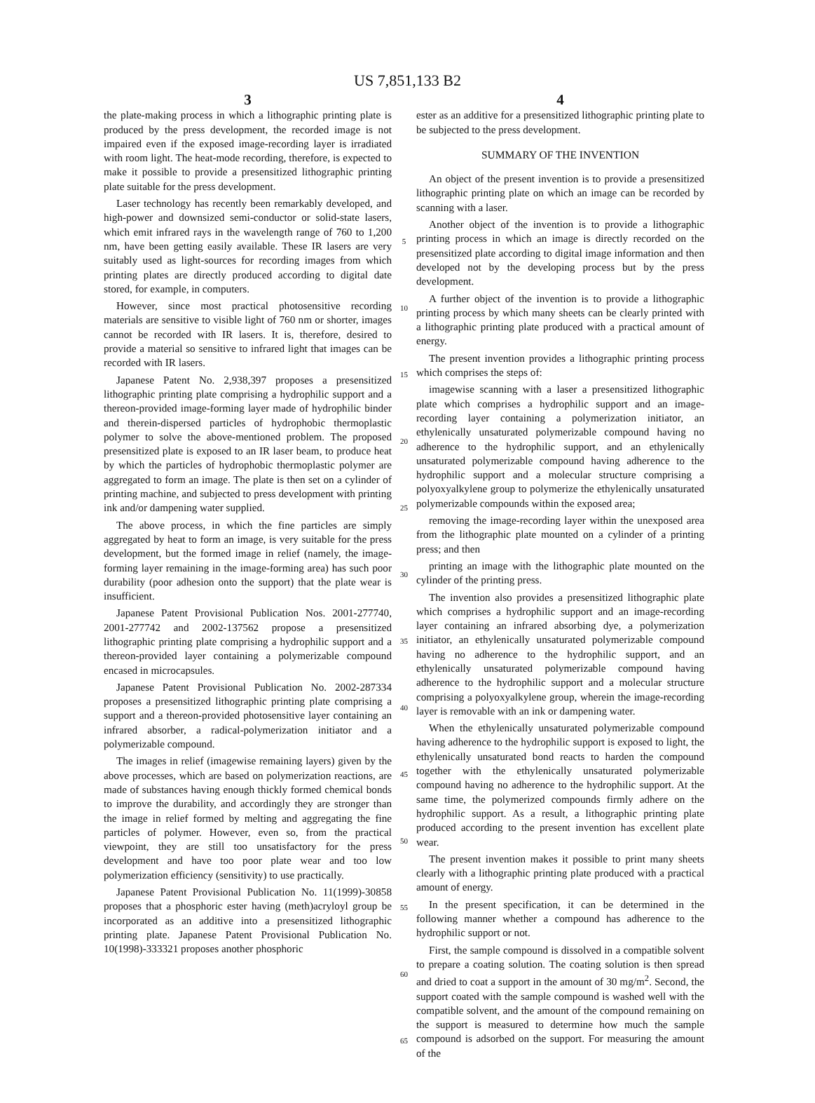US 7,851,133 B2
3
the plate-making process in which a lithographic printing plate is produced by the press development, the recorded image is not impaired even if the exposed image-recording layer is irradiated with room light. The heat-mode recording, therefore, is expected to make it possible to provide a presensitized lithographic printing plate suitable for the press development.
Laser technology has recently been remarkably developed, and high-power and downsized semi-conductor or solid-state lasers, which emit infrared rays in the wavelength range of 760 to 1,200 nm, have been getting easily available. These IR lasers are very suitably used as light-sources for recording images from which printing plates are directly produced according to digital date stored, for example, in computers.
However, since most practical photosensitive recording materials are sensitive to visible light of 760 nm or shorter, images cannot be recorded with IR lasers. It is, therefore, desired to provide a material so sensitive to infrared light that images can be recorded with IR lasers.
Japanese Patent No. 2,938,397 proposes a presensitized lithographic printing plate comprising a hydrophilic support and a thereon-provided image-forming layer made of hydrophilic binder and therein-dispersed particles of hydrophobic thermoplastic polymer to solve the above-mentioned problem. The proposed presensitized plate is exposed to an IR laser beam, to produce heat by which the particles of hydrophobic thermoplastic polymer are aggregated to form an image. The plate is then set on a cylinder of printing machine, and subjected to press development with printing ink and/or dampening water supplied.
The above process, in which the fine particles are simply aggregated by heat to form an image, is very suitable for the press development, but the formed image in relief (namely, the image-forming layer remaining in the image-forming area) has such poor durability (poor adhesion onto the support) that the plate wear is insufficient.
Japanese Patent Provisional Publication Nos. 2001-277740, 2001-277742 and 2002-137562 propose a presensitized lithographic printing plate comprising a hydrophilic support and a thereon-provided layer containing a polymerizable compound encased in microcapsules.
Japanese Patent Provisional Publication No. 2002-287334 proposes a presensitized lithographic printing plate comprising a support and a thereon-provided photosensitive layer containing an infrared absorber, a radical-polymerization initiator and a polymerizable compound.
The images in relief (imagewise remaining layers) given by the above processes, which are based on polymerization reactions, are made of substances having enough thickly formed chemical bonds to improve the durability, and accordingly they are stronger than the image in relief formed by melting and aggregating the fine particles of polymer. However, even so, from the practical viewpoint, they are still too unsatisfactory for the press development and have too poor plate wear and too low polymerization efficiency (sensitivity) to use practically.
Japanese Patent Provisional Publication No. 11(1999)-30858 proposes that a phosphoric ester having (meth)acryloyl group be incorporated as an additive into a presensitized lithographic printing plate. Japanese Patent Provisional Publication No. 10(1998)-333321 proposes another phosphoric
5
10
15
20
25
30
35
40
45
50
55
60
65
4
ester as an additive for a presensitized lithographic printing plate to be subjected to the press development.
SUMMARY OF THE INVENTION
An object of the present invention is to provide a presensitized lithographic printing plate on which an image can be recorded by scanning with a laser.
Another object of the invention is to provide a lithographic printing process in which an image is directly recorded on the presensitized plate according to digital image information and then developed not by the developing process but by the press development.
A further object of the invention is to provide a lithographic printing process by which many sheets can be clearly printed with a lithographic printing plate produced with a practical amount of energy.
The present invention provides a lithographic printing process which comprises the steps of:
imagewise scanning with a laser a presensitized lithographic plate which comprises a hydrophilic support and an image-recording layer containing a polymerization initiator, an ethylenically unsaturated polymerizable compound having no adherence to the hydrophilic support, and an ethylenically unsaturated polymerizable compound having adherence to the hydrophilic support and a molecular structure comprising a polyoxyalkylene group to polymerize the ethylenically unsaturated polymerizable compounds within the exposed area;
removing the image-recording layer within the unexposed area from the lithographic plate mounted on a cylinder of a printing press; and then
printing an image with the lithographic plate mounted on the cylinder of the printing press.
The invention also provides a presensitized lithographic plate which comprises a hydrophilic support and an image-recording layer containing an infrared absorbing dye, a polymerization initiator, an ethylenically unsaturated polymerizable compound having no adherence to the hydrophilic support, and an ethylenically unsaturated polymerizable compound having adherence to the hydrophilic support and a molecular structure comprising a polyoxyalkylene group, wherein the image-recording layer is removable with an ink or dampening water.
When the ethylenically unsaturated polymerizable compound having adherence to the hydrophilic support is exposed to light, the ethylenically unsaturated bond reacts to harden the compound together with the ethylenically unsaturated polymerizable compound having no adherence to the hydrophilic support. At the same time, the polymerized compounds firmly adhere on the hydrophilic support. As a result, a lithographic printing plate produced according to the present invention has excellent plate wear.
The present invention makes it possible to print many sheets clearly with a lithographic printing plate produced with a practical amount of energy.
In the present specification, it can be determined in the following manner whether a compound has adherence to the hydrophilic support or not.
First, the sample compound is dissolved in a compatible solvent to prepare a coating solution. The coating solution is then spread and dried to coat a support in the amount of 30 mg/m<sup>2</sup>. Second, the support coated with the sample compound is washed well with the compatible solvent, and the amount of the compound remaining on the support is measured to determine how much the sample compound is adsorbed on the support. For measuring the amount of the